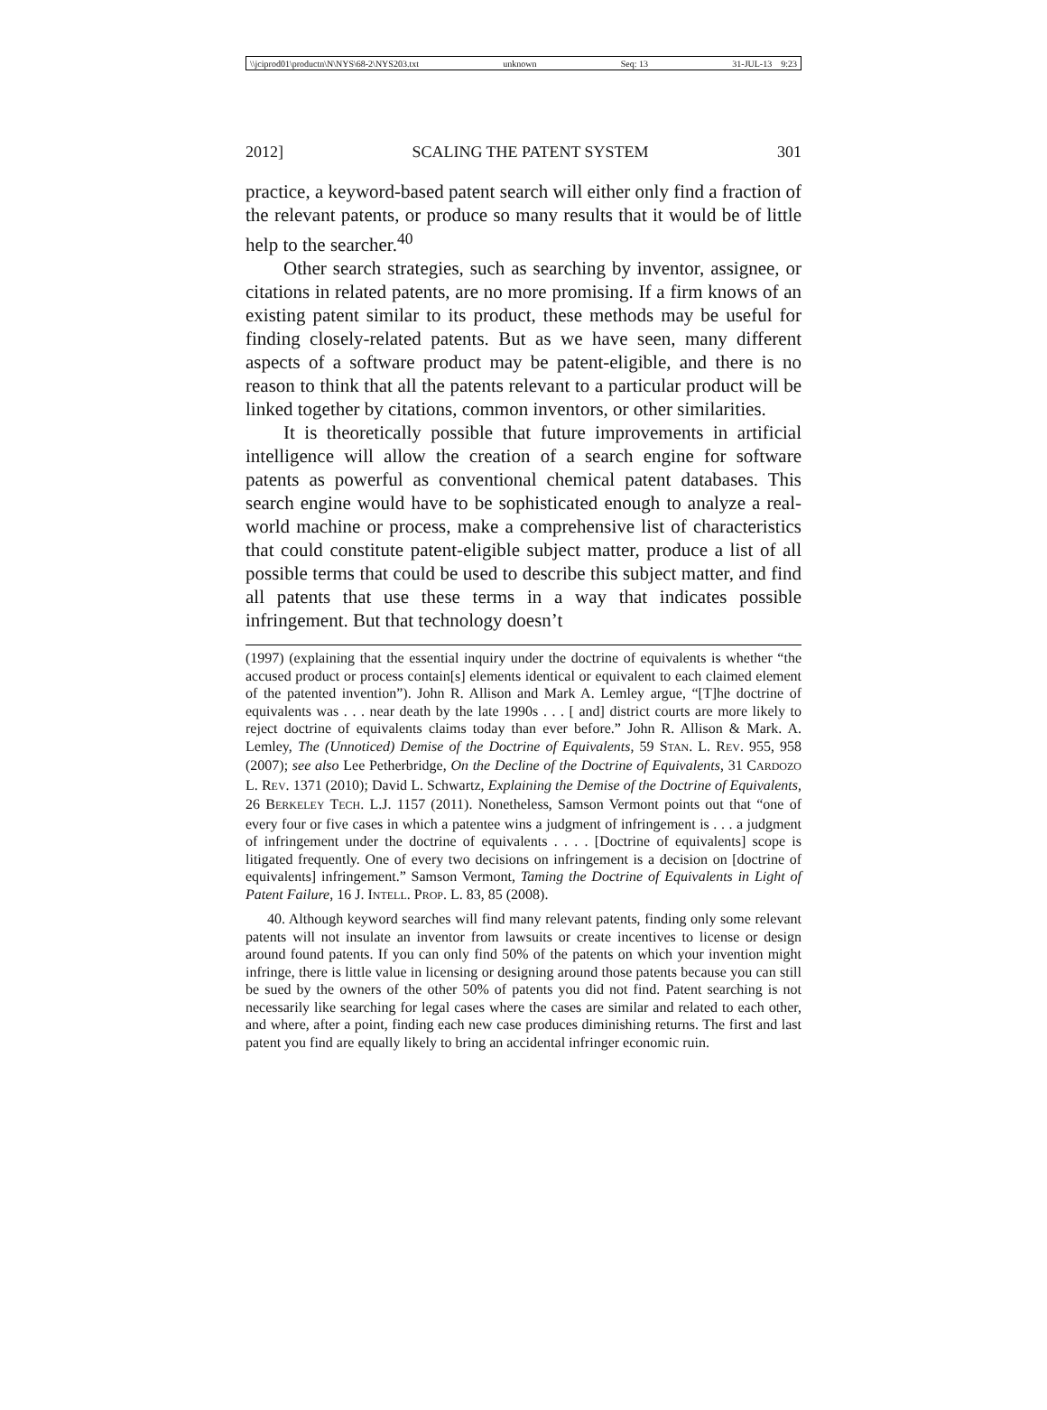\\jciprod01\productn\N\NYS\68-2\NYS203.txt unknown Seq: 13 31-JUL-13 9:23
2012] SCALING THE PATENT SYSTEM 301
practice, a keyword-based patent search will either only find a fraction of the relevant patents, or produce so many results that it would be of little help to the searcher.<sup>40</sup>
Other search strategies, such as searching by inventor, assignee, or citations in related patents, are no more promising. If a firm knows of an existing patent similar to its product, these methods may be useful for finding closely-related patents. But as we have seen, many different aspects of a software product may be patent-eligible, and there is no reason to think that all the patents relevant to a particular product will be linked together by citations, common inventors, or other similarities.
It is theoretically possible that future improvements in artificial intelligence will allow the creation of a search engine for software patents as powerful as conventional chemical patent databases. This search engine would have to be sophisticated enough to analyze a real-world machine or process, make a comprehensive list of characteristics that could constitute patent-eligible subject matter, produce a list of all possible terms that could be used to describe this subject matter, and find all patents that use these terms in a way that indicates possible infringement. But that technology doesn’t
(1997) (explaining that the essential inquiry under the doctrine of equivalents is whether “the accused product or process contain[s] elements identical or equivalent to each claimed element of the patented invention”). John R. Allison and Mark A. Lemley argue, “[T]he doctrine of equivalents was . . . near death by the late 1990s . . . [ and] district courts are more likely to reject doctrine of equivalents claims today than ever before.” John R. Allison & Mark. A. Lemley, The (Unnoticed) Demise of the Doctrine of Equivalents, 59 STAN. L. REV. 955, 958 (2007); see also Lee Petherbridge, On the Decline of the Doctrine of Equivalents, 31 CARDOZO L. REV. 1371 (2010); David L. Schwartz, Explaining the Demise of the Doctrine of Equivalents, 26 BERKELEY TECH. L.J. 1157 (2011). Nonetheless, Samson Vermont points out that “one of every four or five cases in which a patentee wins a judgment of infringement is . . . a judgment of infringement under the doctrine of equivalents . . . . [Doctrine of equivalents] scope is litigated frequently. One of every two decisions on infringement is a decision on [doctrine of equivalents] infringement.” Samson Vermont, Taming the Doctrine of Equivalents in Light of Patent Failure, 16 J. INTELL. PROP. L. 83, 85 (2008).
40. Although keyword searches will find many relevant patents, finding only some relevant patents will not insulate an inventor from lawsuits or create incentives to license or design around found patents. If you can only find 50% of the patents on which your invention might infringe, there is little value in licensing or designing around those patents because you can still be sued by the owners of the other 50% of patents you did not find. Patent searching is not necessarily like searching for legal cases where the cases are similar and related to each other, and where, after a point, finding each new case produces diminishing returns. The first and last patent you find are equally likely to bring an accidental infringer economic ruin.